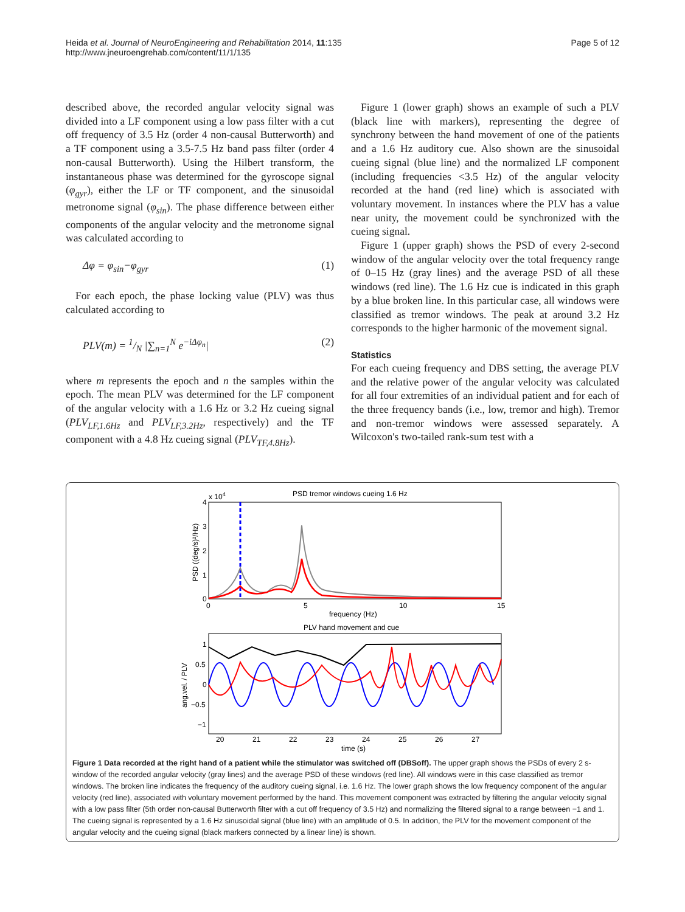Heida et al. Journal of NeuroEngineering and Rehabilitation 2014, 11:135
http://www.jneuroengrehab.com/content/11/1/135
Page 5 of 12
described above, the recorded angular velocity signal was divided into a LF component using a low pass filter with a cut off frequency of 3.5 Hz (order 4 non-causal Butterworth) and a TF component using a 3.5-7.5 Hz band pass filter (order 4 non-causal Butterworth). Using the Hilbert transform, the instantaneous phase was determined for the gyroscope signal (φ<sub>gyr</sub>), either the LF or TF component, and the sinusoidal metronome signal (φ<sub>sin</sub>). The phase difference between either components of the angular velocity and the metronome signal was calculated according to
Δφ = φ<sub>sin</sub>−φ<sub>gyr</sub> (1)
For each epoch, the phase locking value (PLV) was thus calculated according to
PLV(m) = 1/N |∑<sub>n=1</sub><sup>N</sup> e<sup>−iΔφ<sub>n</sub></sup>| (2)
where m represents the epoch and n the samples within the epoch. The mean PLV was determined for the LF component of the angular velocity with a 1.6 Hz or 3.2 Hz cueing signal (PLV<sub>LF,1.6Hz</sub> and PLV<sub>LF,3.2Hz</sub>, respectively) and the TF component with a 4.8 Hz cueing signal (PLV<sub>TF,4.8Hz</sub>).
Figure 1 (lower graph) shows an example of such a PLV (black line with markers), representing the degree of synchrony between the hand movement of one of the patients and a 1.6 Hz auditory cue. Also shown are the sinusoidal cueing signal (blue line) and the normalized LF component (including frequencies <3.5 Hz) of the angular velocity recorded at the hand (red line) which is associated with voluntary movement. In instances where the PLV has a value near unity, the movement could be synchronized with the cueing signal.
Figure 1 (upper graph) shows the PSD of every 2-second window of the angular velocity over the total frequency range of 0–15 Hz (gray lines) and the average PSD of all these windows (red line). The 1.6 Hz cue is indicated in this graph by a blue broken line. In this particular case, all windows were classified as tremor windows. The peak at around 3.2 Hz corresponds to the higher harmonic of the movement signal.
Statistics
For each cueing frequency and DBS setting, the average PLV and the relative power of the angular velocity was calculated for all four extremities of an individual patient and for each of the three frequency bands (i.e., low, tremor and high). Tremor and non-tremor windows were assessed separately. A Wilcoxon's two-tailed rank-sum test with a
PSD tremor windows cueing 1.6 Hz
x 104
4
3
2
1
0
0
5
10
15
frequency (Hz)
PSD ((deg/s)²/Hz)
PLV hand movement and cue
1
0.5
0
−0.5
−1
ang.vel. / PLV
20
21
22
23
24
25
26
27
time (s)
Figure 1 Data recorded at the right hand of a patient while the stimulator was switched off (DBSoff). The upper graph shows the PSDs of every 2 s-window of the recorded angular velocity (gray lines) and the average PSD of these windows (red line). All windows were in this case classified as tremor windows. The broken line indicates the frequency of the auditory cueing signal, i.e. 1.6 Hz. The lower graph shows the low frequency component of the angular velocity (red line), associated with voluntary movement performed by the hand. This movement component was extracted by filtering the angular velocity signal with a low pass filter (5th order non-causal Butterworth filter with a cut off frequency of 3.5 Hz) and normalizing the filtered signal to a range between −1 and 1. The cueing signal is represented by a 1.6 Hz sinusoidal signal (blue line) with an amplitude of 0.5. In addition, the PLV for the movement component of the angular velocity and the cueing signal (black markers connected by a linear line) is shown.